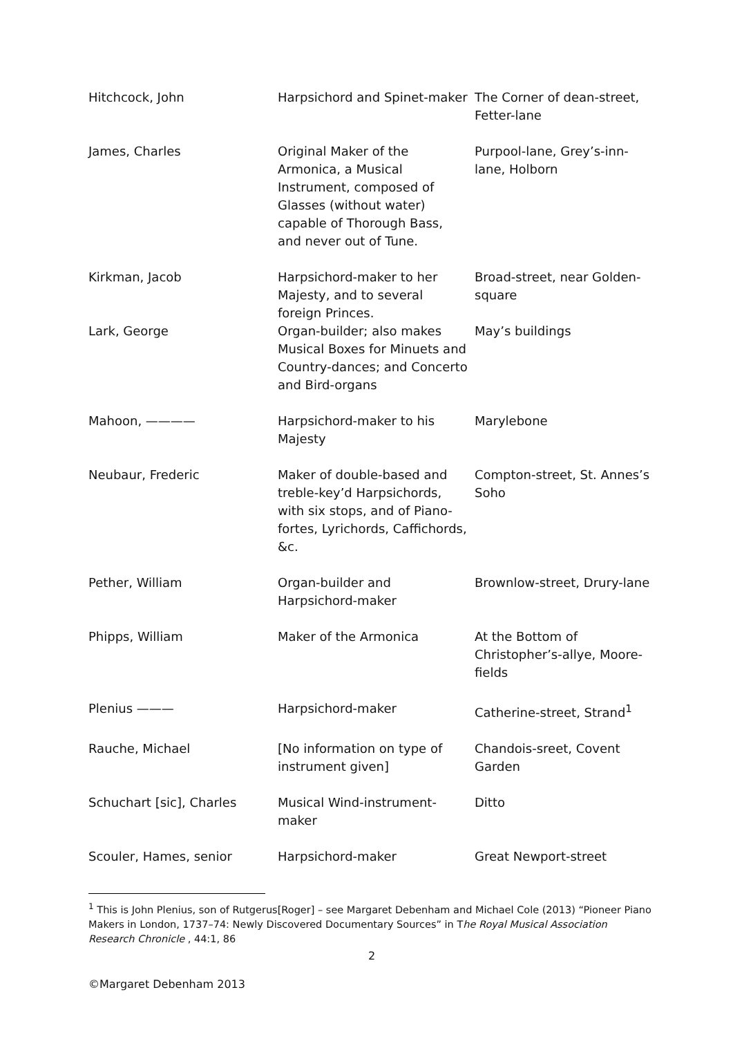| Hitchcock, John | Harpsichord and Spinet-maker | The Corner of dean-street, Fetter-lane |
| James, Charles | Original Maker of the Armonica, a Musical Instrument, composed of Glasses (without water) capable of Thorough Bass, and never out of Tune. | Purpool-lane, Grey’s-inn-lane, Holborn |
| Kirkman, Jacob | Harpsichord-maker to her Majesty, and to several foreign Princes. | Broad-street, near Golden-square |
| Lark, George | Organ-builder; also makes Musical Boxes for Minuets and Country-dances; and Concerto and Bird-organs | May’s buildings |
| Mahoon, ———— | Harpsichord-maker to his Majesty | Marylebone |
| Neubaur, Frederic | Maker of double-based and treble-key’d Harpsichords, with six stops, and of Piano-fortes, Lyrichords, Caffichords, &c. | Compton-street, St. Annes’s Soho |
| Pether, William | Organ-builder and Harpsichord-maker | Brownlow-street, Drury-lane |
| Phipps, William | Maker of the Armonica | At the Bottom of Christopher’s-allye, Moore-fields |
| Plenius ——— | Harpsichord-maker | Catherine-street, Strand<sup>1</sup> |
| Rauche, Michael | [No information on type of instrument given] | Chandois-sreet, Covent Garden |
| Schuchart [sic], Charles | Musical Wind-instrument-maker | Ditto |
| Scouler, Hames, senior | Harpsichord-maker | Great Newport-street |
<sup>1</sup> This is John Plenius, son of Rutgerus[Roger] – see Margaret Debenham and Michael Cole (2013) “Pioneer Piano Makers in London, 1737–74: Newly Discovered Documentary Sources” in The Royal Musical Association Research Chronicle , 44:1, 86
2
©Margaret Debenham 2013